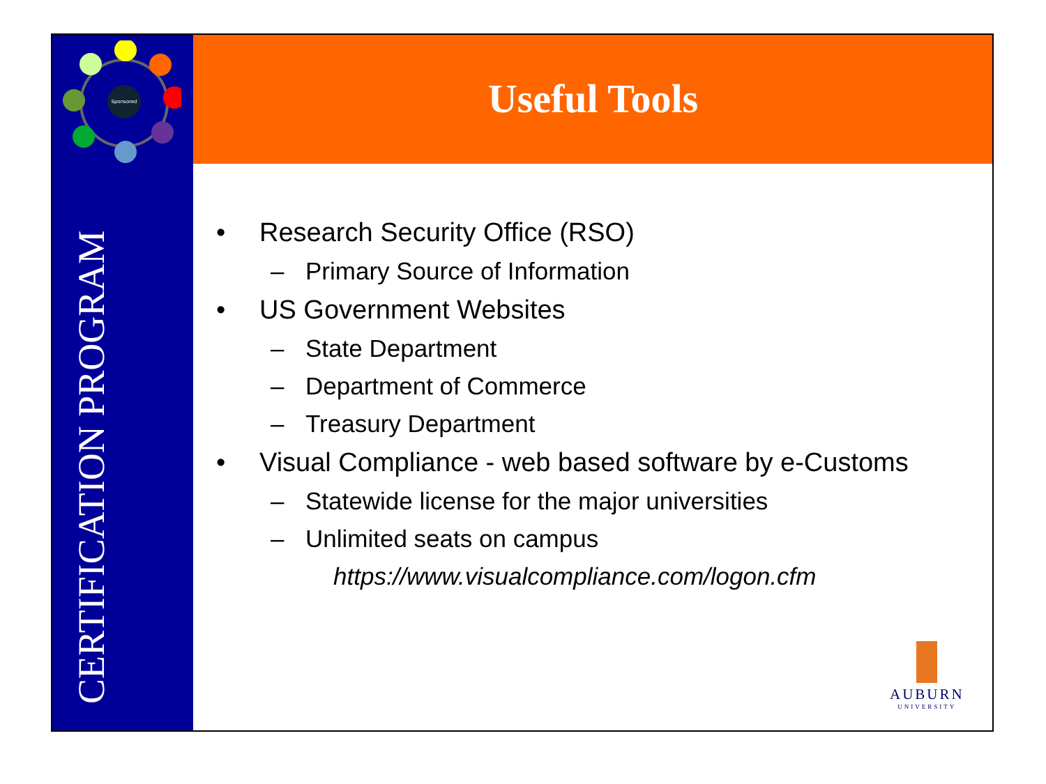Sponsored
Useful Tools
CERTIFICATION PROGRAM
• Research Security Office (RSO)
– Primary Source of Information
• US Government Websites
– State Department
– Department of Commerce
– Treasury Department
• Visual Compliance - web based software by e-Customs
– Statewide license for the major universities
– Unlimited seats on campus
https://www.visualcompliance.com/logon.cfm
AUBURN
UNIVERSITY